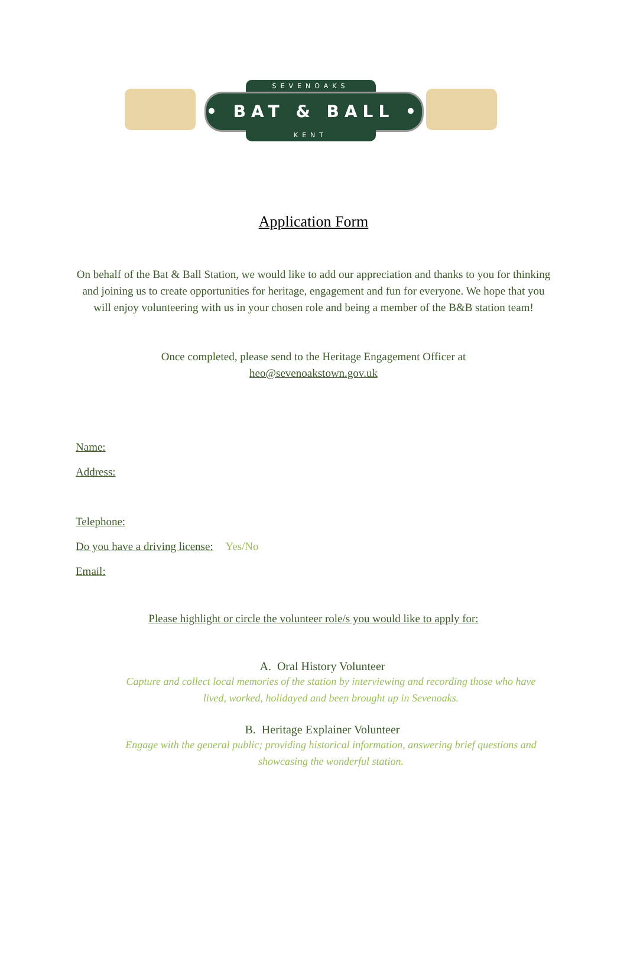SEVENOAKS
• BAT & BALL •
KENT
Application Form
On behalf of the Bat & Ball Station, we would like to add our appreciation and thanks to you for thinking and joining us to create opportunities for heritage, engagement and fun for everyone. We hope that you will enjoy volunteering with us in your chosen role and being a member of the B&B station team!
Once completed, please send to the Heritage Engagement Officer at
heo@sevenoakstown.gov.uk
Name:
Address:
Telephone:
Do you have a driving license: Yes/No
Email:
Please highlight or circle the volunteer role/s you would like to apply for:
A. Oral History Volunteer
Capture and collect local memories of the station by interviewing and recording those who have lived, worked, holidayed and been brought up in Sevenoaks.
B. Heritage Explainer Volunteer
Engage with the general public; providing historical information, answering brief questions and showcasing the wonderful station.